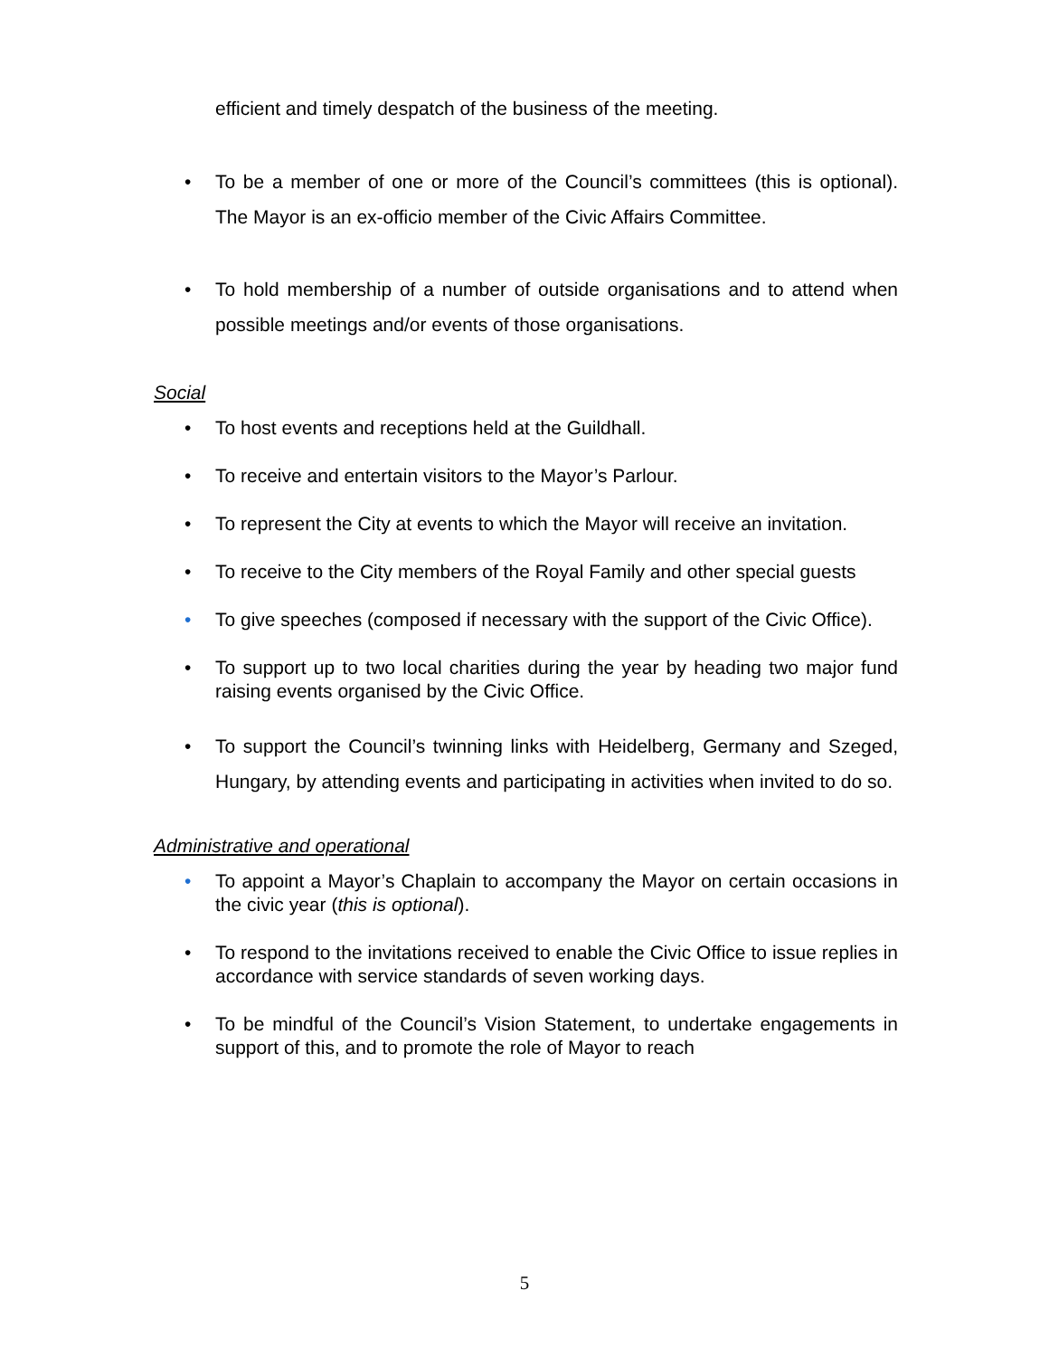efficient and timely despatch of the business of the meeting.
• To be a member of one or more of the Council’s committees (this is optional). The Mayor is an ex-officio member of the Civic Affairs Committee.
• To hold membership of a number of outside organisations and to attend when possible meetings and/or events of those organisations.
Social
• To host events and receptions held at the Guildhall.
• To receive and entertain visitors to the Mayor’s Parlour.
• To represent the City at events to which the Mayor will receive an invitation.
• To receive to the City members of the Royal Family and other special guests
• To give speeches (composed if necessary with the support of the Civic Office).
• To support up to two local charities during the year by heading two major fund raising events organised by the Civic Office.
• To support the Council’s twinning links with Heidelberg, Germany and Szeged, Hungary, by attending events and participating in activities when invited to do so.
Administrative and operational
• To appoint a Mayor’s Chaplain to accompany the Mayor on certain occasions in the civic year (this is optional).
• To respond to the invitations received to enable the Civic Office to issue replies in accordance with service standards of seven working days.
• To be mindful of the Council’s Vision Statement, to undertake engagements in support of this, and to promote the role of Mayor to reach
5